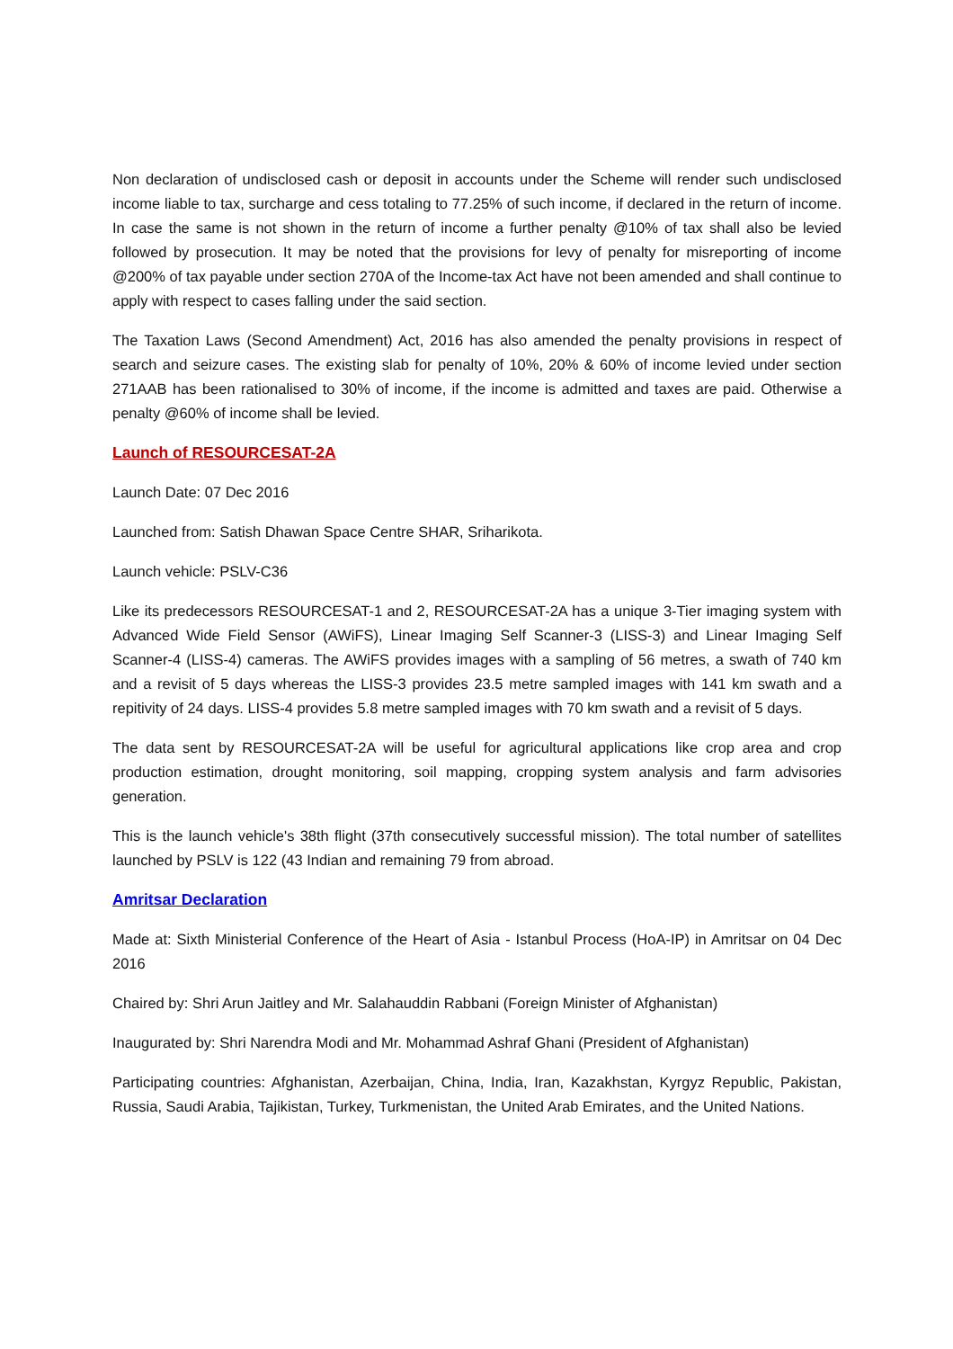Non declaration of undisclosed cash or deposit in accounts under the Scheme will render such undisclosed income liable to tax, surcharge and cess totaling to 77.25% of such income, if declared in the return of income. In case the same is not shown in the return of income a further penalty @10% of tax shall also be levied followed by prosecution. It may be noted that the provisions for levy of penalty for misreporting of income @200% of tax payable under section 270A of the Income-tax Act have not been amended and shall continue to apply with respect to cases falling under the said section.
The Taxation Laws (Second Amendment) Act, 2016 has also amended the penalty provisions in respect of search and seizure cases. The existing slab for penalty of 10%, 20% & 60% of income levied under section 271AAB has been rationalised to 30% of income, if the income is admitted and taxes are paid. Otherwise a penalty @60% of income shall be levied.
Launch of RESOURCESAT-2A
Launch Date: 07 Dec 2016
Launched from: Satish Dhawan Space Centre SHAR, Sriharikota.
Launch vehicle: PSLV-C36
Like its predecessors RESOURCESAT-1 and 2, RESOURCESAT-2A has a unique 3-Tier imaging system with Advanced Wide Field Sensor (AWiFS), Linear Imaging Self Scanner-3 (LISS-3) and Linear Imaging Self Scanner-4 (LISS-4) cameras. The AWiFS provides images with a sampling of 56 metres, a swath of 740 km and a revisit of 5 days whereas the LISS-3 provides 23.5 metre sampled images with 141 km swath and a repitivity of 24 days. LISS-4 provides 5.8 metre sampled images with 70 km swath and a revisit of 5 days.
The data sent by RESOURCESAT-2A will be useful for agricultural applications like crop area and crop production estimation, drought monitoring, soil mapping, cropping system analysis and farm advisories generation.
This is the launch vehicle's 38th flight (37th consecutively successful mission). The total number of satellites launched by PSLV is 122 (43 Indian and remaining 79 from abroad.
Amritsar Declaration
Made at: Sixth Ministerial Conference of the Heart of Asia - Istanbul Process (HoA-IP) in Amritsar on 04 Dec 2016
Chaired by: Shri Arun Jaitley and Mr. Salahauddin Rabbani (Foreign Minister of Afghanistan)
Inaugurated by: Shri Narendra Modi and Mr. Mohammad Ashraf Ghani (President of Afghanistan)
Participating countries: Afghanistan, Azerbaijan, China, India, Iran, Kazakhstan, Kyrgyz Republic, Pakistan, Russia, Saudi Arabia, Tajikistan, Turkey, Turkmenistan, the United Arab Emirates, and the United Nations.